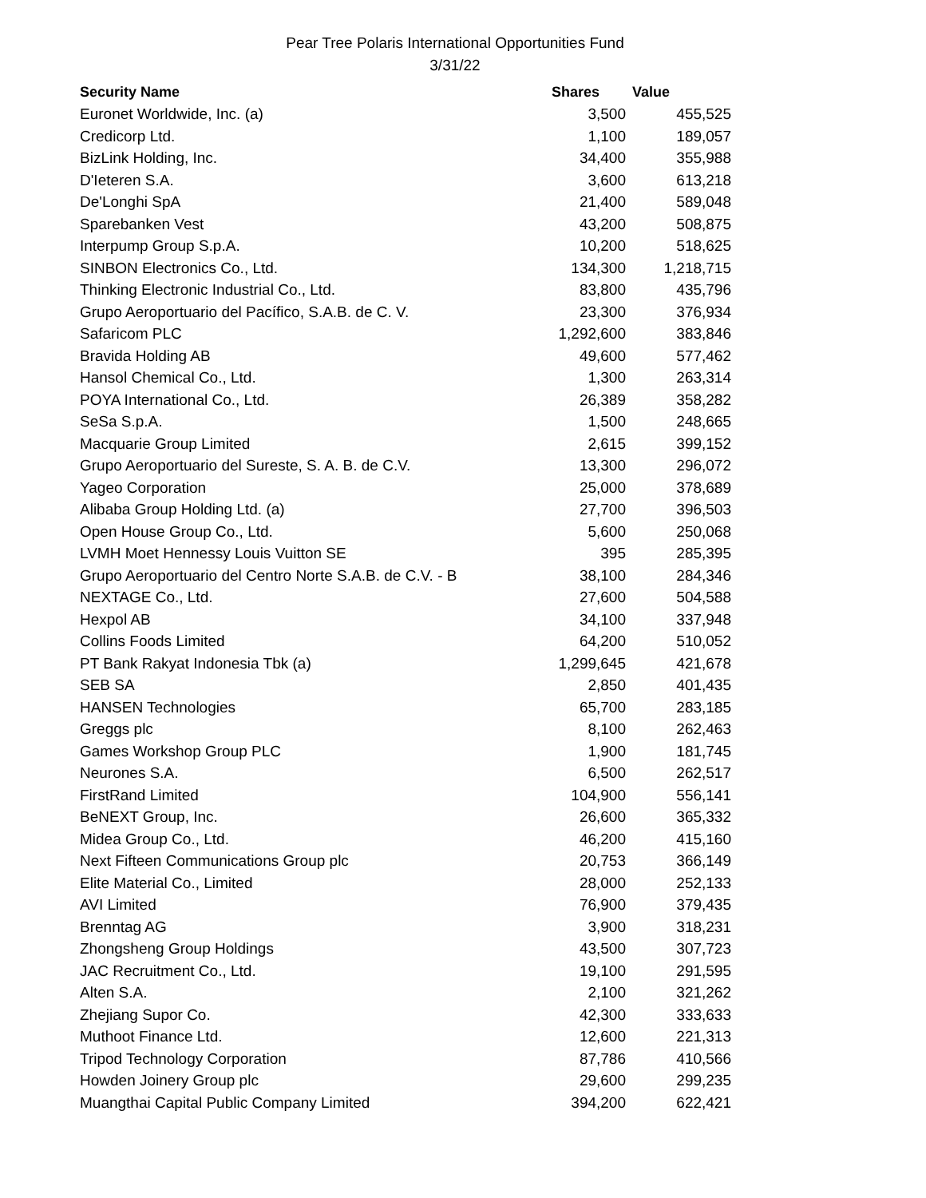Pear Tree Polaris International Opportunities Fund
3/31/22
| Security Name | Shares | Value |
| --- | --- | --- |
| Euronet Worldwide, Inc. (a) | 3,500 | 455,525 |
| Credicorp Ltd. | 1,100 | 189,057 |
| BizLink Holding, Inc. | 34,400 | 355,988 |
| D'Ieteren S.A. | 3,600 | 613,218 |
| De'Longhi SpA | 21,400 | 589,048 |
| Sparebanken Vest | 43,200 | 508,875 |
| Interpump Group S.p.A. | 10,200 | 518,625 |
| SINBON Electronics Co., Ltd. | 134,300 | 1,218,715 |
| Thinking Electronic Industrial Co., Ltd. | 83,800 | 435,796 |
| Grupo Aeroportuario del Pacífico, S.A.B. de C. V. | 23,300 | 376,934 |
| Safaricom PLC | 1,292,600 | 383,846 |
| Bravida Holding AB | 49,600 | 577,462 |
| Hansol Chemical Co., Ltd. | 1,300 | 263,314 |
| POYA International Co., Ltd. | 26,389 | 358,282 |
| SeSa S.p.A. | 1,500 | 248,665 |
| Macquarie Group Limited | 2,615 | 399,152 |
| Grupo Aeroportuario del Sureste, S. A. B. de C.V. | 13,300 | 296,072 |
| Yageo Corporation | 25,000 | 378,689 |
| Alibaba Group Holding Ltd. (a) | 27,700 | 396,503 |
| Open House Group Co., Ltd. | 5,600 | 250,068 |
| LVMH Moet Hennessy Louis Vuitton SE | 395 | 285,395 |
| Grupo Aeroportuario del Centro Norte S.A.B. de C.V. - B | 38,100 | 284,346 |
| NEXTAGE Co., Ltd. | 27,600 | 504,588 |
| Hexpol AB | 34,100 | 337,948 |
| Collins Foods Limited | 64,200 | 510,052 |
| PT Bank Rakyat Indonesia Tbk (a) | 1,299,645 | 421,678 |
| SEB SA | 2,850 | 401,435 |
| HANSEN Technologies | 65,700 | 283,185 |
| Greggs plc | 8,100 | 262,463 |
| Games Workshop Group PLC | 1,900 | 181,745 |
| Neurones S.A. | 6,500 | 262,517 |
| FirstRand Limited | 104,900 | 556,141 |
| BeNEXT Group, Inc. | 26,600 | 365,332 |
| Midea Group Co., Ltd. | 46,200 | 415,160 |
| Next Fifteen Communications Group plc | 20,753 | 366,149 |
| Elite Material Co., Limited | 28,000 | 252,133 |
| AVI Limited | 76,900 | 379,435 |
| Brenntag AG | 3,900 | 318,231 |
| Zhongsheng Group Holdings | 43,500 | 307,723 |
| JAC Recruitment Co., Ltd. | 19,100 | 291,595 |
| Alten S.A. | 2,100 | 321,262 |
| Zhejiang Supor Co. | 42,300 | 333,633 |
| Muthoot Finance Ltd. | 12,600 | 221,313 |
| Tripod Technology Corporation | 87,786 | 410,566 |
| Howden Joinery Group plc | 29,600 | 299,235 |
| Muangthai Capital Public Company Limited | 394,200 | 622,421 |